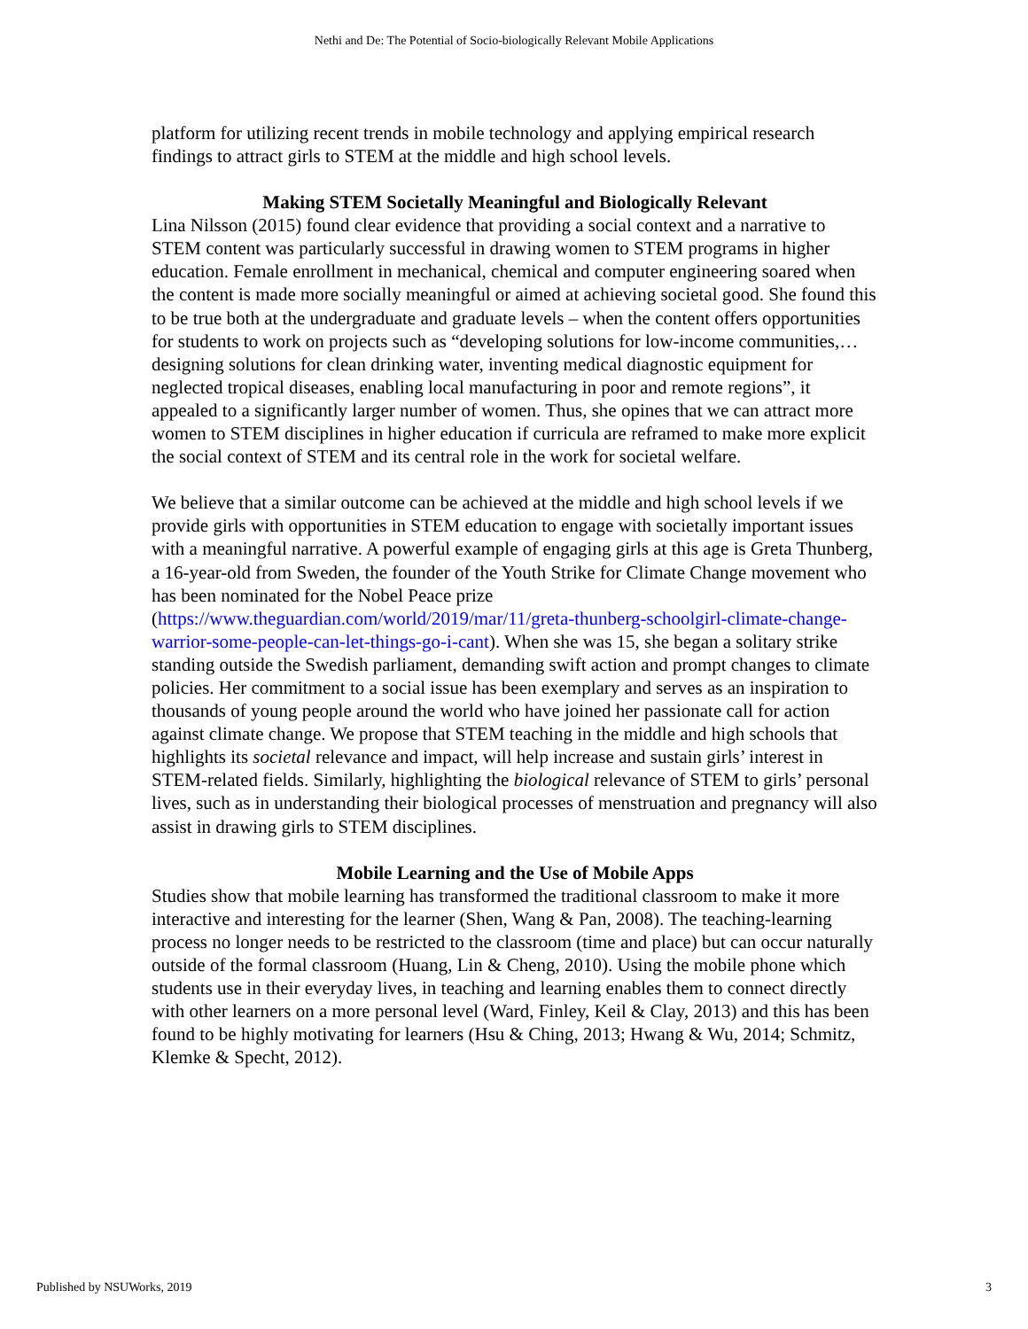Nethi and De: The Potential of Socio-biologically Relevant Mobile Applications
platform for utilizing recent trends in mobile technology and applying empirical research findings to attract girls to STEM at the middle and high school levels.
Making STEM Societally Meaningful and Biologically Relevant
Lina Nilsson (2015) found clear evidence that providing a social context and a narrative to STEM content was particularly successful in drawing women to STEM programs in higher education. Female enrollment in mechanical, chemical and computer engineering soared when the content is made more socially meaningful or aimed at achieving societal good. She found this to be true both at the undergraduate and graduate levels – when the content offers opportunities for students to work on projects such as “developing solutions for low-income communities,…designing solutions for clean drinking water, inventing medical diagnostic equipment for neglected tropical diseases, enabling local manufacturing in poor and remote regions”, it appealed to a significantly larger number of women. Thus, she opines that we can attract more women to STEM disciplines in higher education if curricula are reframed to make more explicit the social context of STEM and its central role in the work for societal welfare.
We believe that a similar outcome can be achieved at the middle and high school levels if we provide girls with opportunities in STEM education to engage with societally important issues with a meaningful narrative. A powerful example of engaging girls at this age is Greta Thunberg, a 16-year-old from Sweden, the founder of the Youth Strike for Climate Change movement who has been nominated for the Nobel Peace prize (https://www.theguardian.com/world/2019/mar/11/greta-thunberg-schoolgirl-climate-change-warrior-some-people-can-let-things-go-i-cant). When she was 15, she began a solitary strike standing outside the Swedish parliament, demanding swift action and prompt changes to climate policies. Her commitment to a social issue has been exemplary and serves as an inspiration to thousands of young people around the world who have joined her passionate call for action against climate change. We propose that STEM teaching in the middle and high schools that highlights its societal relevance and impact, will help increase and sustain girls’ interest in STEM-related fields. Similarly, highlighting the biological relevance of STEM to girls’ personal lives, such as in understanding their biological processes of menstruation and pregnancy will also assist in drawing girls to STEM disciplines.
Mobile Learning and the Use of Mobile Apps
Studies show that mobile learning has transformed the traditional classroom to make it more interactive and interesting for the learner (Shen, Wang & Pan, 2008). The teaching-learning process no longer needs to be restricted to the classroom (time and place) but can occur naturally outside of the formal classroom (Huang, Lin & Cheng, 2010). Using the mobile phone which students use in their everyday lives, in teaching and learning enables them to connect directly with other learners on a more personal level (Ward, Finley, Keil & Clay, 2013) and this has been found to be highly motivating for learners (Hsu & Ching, 2013; Hwang & Wu, 2014; Schmitz, Klemke & Specht, 2012).
Published by NSUWorks, 2019 3